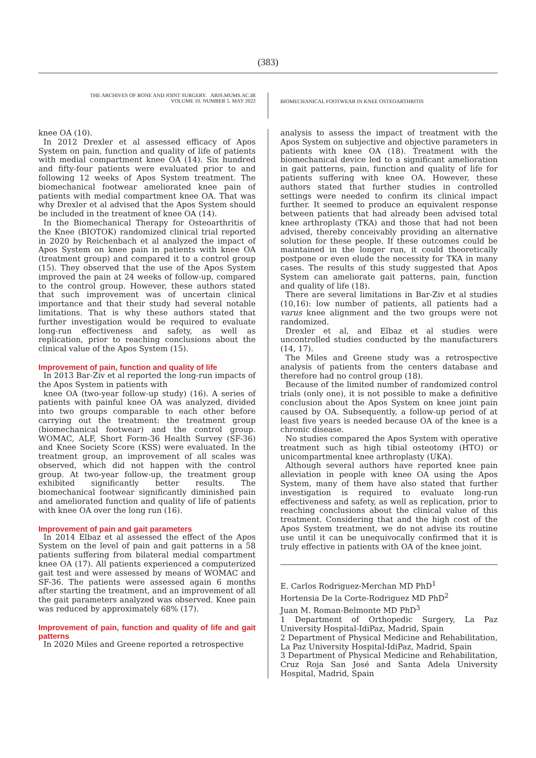(383)
THE ARCHIVES OF BONE AND JOINT SURGERY. ABJS.MUMS.AC.IR
VOLUME 10. NUMBER 5. MAY 2022
BIOMECHANICAL FOOTWEAR IN KNEE OSTEOARTHRITIS
knee OA (10).
In 2012 Drexler et al assessed efficacy of Apos System on pain, function and quality of life of patients with medial compartment knee OA (14). Six hundred and fifty-four patients were evaluated prior to and following 12 weeks of Apos System treatment. The biomechanical footwear ameliorated knee pain of patients with medial compartment knee OA. That was why Drexler et al advised that the Apos System should be included in the treatment of knee OA (14).
In the Biomechanical Therapy for Osteoarthritis of the Knee (BIOTOK) randomized clinical trial reported in 2020 by Reichenbach et al analyzed the impact of Apos System on knee pain in patients with knee OA (treatment group) and compared it to a control group (15). They observed that the use of the Apos System improved the pain at 24 weeks of follow-up, compared to the control group. However, these authors stated that such improvement was of uncertain clinical importance and that their study had several notable limitations. That is why these authors stated that further investigation would be required to evaluate long-run effectiveness and safety, as well as replication, prior to reaching conclusions about the clinical value of the Apos System (15).
Improvement of pain, function and quality of life
In 2013 Bar-Ziv et al reported the long-run impacts of the Apos System in patients with
knee OA (two-year follow-up study) (16). A series of patients with painful knee OA was analyzed, divided into two groups comparable to each other before carrying out the treatment: the treatment group (biomechanical footwear) and the control group. WOMAC, ALF, Short Form-36 Health Survey (SF-36) and Knee Society Score (KSS) were evaluated. In the treatment group, an improvement of all scales was observed, which did not happen with the control group. At two-year follow-up, the treatment group exhibited significantly better results. The biomechanical footwear significantly diminished pain and ameliorated function and quality of life of patients with knee OA over the long run (16).
Improvement of pain and gait parameters
In 2014 Elbaz et al assessed the effect of the Apos System on the level of pain and gait patterns in a 58 patients suffering from bilateral medial compartment knee OA (17). All patients experienced a computerized gait test and were assessed by means of WOMAC and SF-36. The patients were assessed again 6 months after starting the treatment, and an improvement of all the gait parameters analyzed was observed. Knee pain was reduced by approximately 68% (17).
Improvement of pain, function and quality of life and gait patterns
In 2020 Miles and Greene reported a retrospective
analysis to assess the impact of treatment with the Apos System on subjective and objective parameters in patients with knee OA (18). Treatment with the biomechanical device led to a significant amelioration in gait patterns, pain, function and quality of life for patients suffering with knee OA. However, these authors stated that further studies in controlled settings were needed to confirm its clinical impact further. It seemed to produce an equivalent response between patients that had already been advised total knee arthroplasty (TKA) and those that had not been advised, thereby conceivably providing an alternative solution for these people. If these outcomes could be maintained in the longer run, it could theoretically postpone or even elude the necessity for TKA in many cases. The results of this study suggested that Apos System can ameliorate gait patterns, pain, function and quality of life (18).
There are several limitations in Bar-Ziv et al studies (10,16): low number of patients, all patients had a varus knee alignment and the two groups were not randomized.
Drexler et al, and Elbaz et al studies were uncontrolled studies conducted by the manufacturers (14, 17).
The Miles and Greene study was a retrospective analysis of patients from the centers database and therefore had no control group (18).
Because of the limited number of randomized control trials (only one), it is not possible to make a definitive conclusion about the Apos System on knee joint pain caused by OA. Subsequently, a follow-up period of at least five years is needed because OA of the knee is a chronic disease.
No studies compared the Apos System with operative treatment such as high tibial osteotomy (HTO) or unicompartmental knee arthroplasty (UKA).
Although several authors have reported knee pain alleviation in people with knee OA using the Apos System, many of them have also stated that further investigation is required to evaluate long-run effectiveness and safety, as well as replication, prior to reaching conclusions about the clinical value of this treatment. Considering that and the high cost of the Apos System treatment, we do not advise its routine use until it can be unequivocally confirmed that it is truly effective in patients with OA of the knee joint.
E. Carlos Rodriguez-Merchan MD PhD<sup>1</sup>
Hortensia De la Corte-Rodriguez MD PhD<sup>2</sup>
Juan M. Roman-Belmonte MD PhD<sup>3</sup>
1 Department of Orthopedic Surgery, La Paz University Hospital-IdiPaz, Madrid, Spain
2 Department of Physical Medicine and Rehabilitation, La Paz University Hospital-IdiPaz, Madrid, Spain
3 Department of Physical Medicine and Rehabilitation, Cruz Roja San José and Santa Adela University Hospital, Madrid, Spain